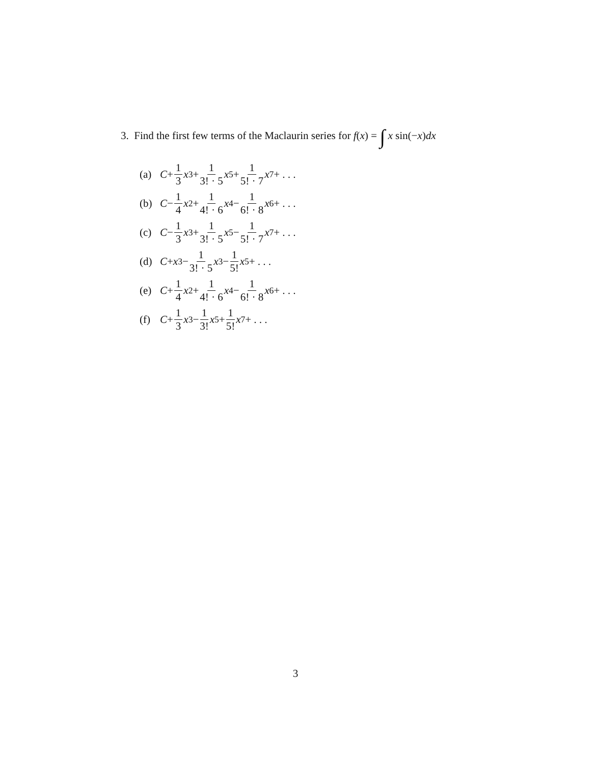3. Find the first few terms of the Maclaurin series for f(x) = ∫ x sin(−x)dx
(a) C + 1 3 x<sup>3</sup> + 1 3! · 5 x<sup>5</sup> + 1 5! · 7 x<sup>7</sup> + . . .
(b) C − 1 4 x<sup>2</sup> + 1 4! · 6 x<sup>4</sup> − 1 6! · 8 x<sup>6</sup> + . . .
(c) C − 1 3 x<sup>3</sup> + 1 3! · 5 x<sup>5</sup> − 1 5! · 7 x<sup>7</sup> + . . .
(d) C + x<sup>3</sup> − 1 3! · 5 x<sup>3</sup> − 1 5! x<sup>5</sup> + . . .
(e) C + 1 4 x<sup>2</sup> + 1 4! · 6 x<sup>4</sup> − 1 6! · 8 x<sup>6</sup> + . . .
(f) C + 1 3 x<sup>3</sup> − 1 3! x<sup>5</sup> + 1 5! x<sup>7</sup> + . . .
3